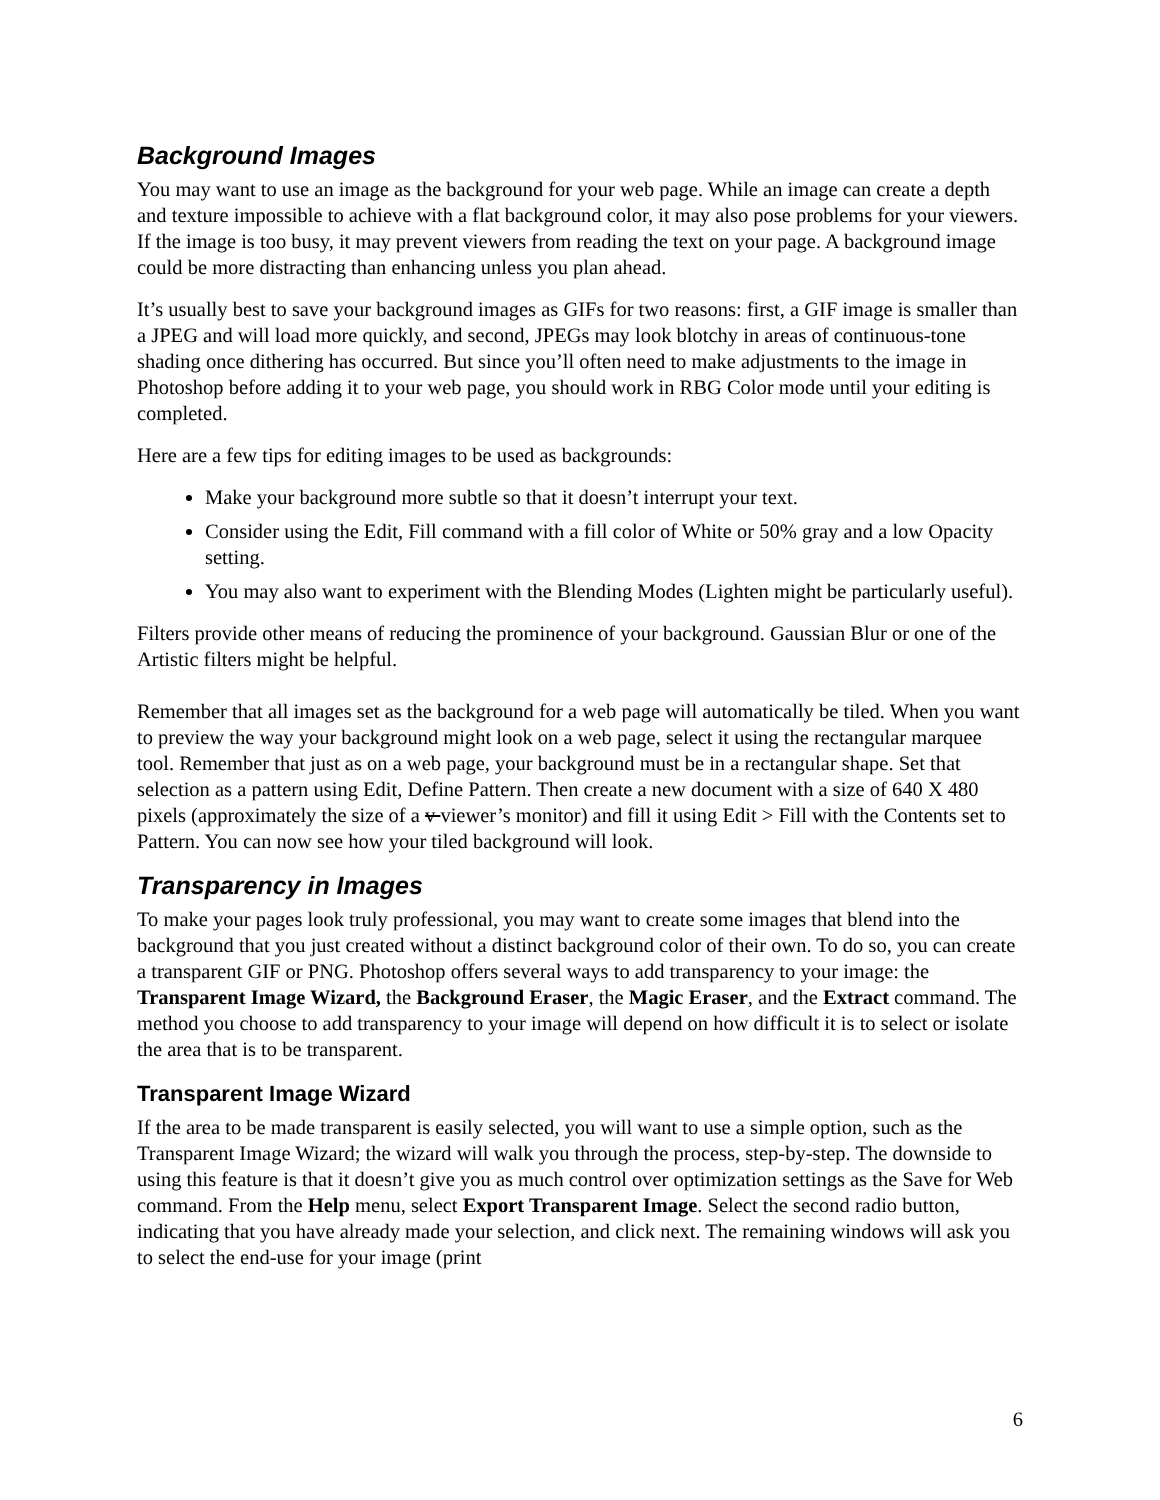Background Images
You may want to use an image as the background for your web page. While an image can create a depth and texture impossible to achieve with a flat background color, it may also pose problems for your viewers. If the image is too busy, it may prevent viewers from reading the text on your page. A background image could be more distracting than enhancing unless you plan ahead.
It’s usually best to save your background images as GIFs for two reasons: first, a GIF image is smaller than a JPEG and will load more quickly, and second, JPEGs may look blotchy in areas of continuous-tone shading once dithering has occurred. But since you’ll often need to make adjustments to the image in Photoshop before adding it to your web page, you should work in RBG Color mode until your editing is completed.
Here are a few tips for editing images to be used as backgrounds:
Make your background more subtle so that it doesn’t interrupt your text.
Consider using the Edit, Fill command with a fill color of White or 50% gray and a low Opacity setting.
You may also want to experiment with the Blending Modes (Lighten might be particularly useful).
Filters provide other means of reducing the prominence of your background. Gaussian Blur or one of the Artistic filters might be helpful.
Remember that all images set as the background for a web page will automatically be tiled. When you want to preview the way your background might look on a web page, select it using the rectangular marquee tool. Remember that just as on a web page, your background must be in a rectangular shape. Set that selection as a pattern using Edit, Define Pattern. Then create a new document with a size of 640 X 480 pixels (approximately the size of a v viewer’s monitor) and fill it using Edit > Fill with the Contents set to Pattern. You can now see how your tiled background will look.
Transparency in Images
To make your pages look truly professional, you may want to create some images that blend into the background that you just created without a distinct background color of their own. To do so, you can create a transparent GIF or PNG. Photoshop offers several ways to add transparency to your image: the Transparent Image Wizard, the Background Eraser, the Magic Eraser, and the Extract command. The method you choose to add transparency to your image will depend on how difficult it is to select or isolate the area that is to be transparent.
Transparent Image Wizard
If the area to be made transparent is easily selected, you will want to use a simple option, such as the Transparent Image Wizard; the wizard will walk you through the process, step-by-step. The downside to using this feature is that it doesn’t give you as much control over optimization settings as the Save for Web command. From the Help menu, select Export Transparent Image. Select the second radio button, indicating that you have already made your selection, and click next. The remaining windows will ask you to select the end-use for your image (print
6